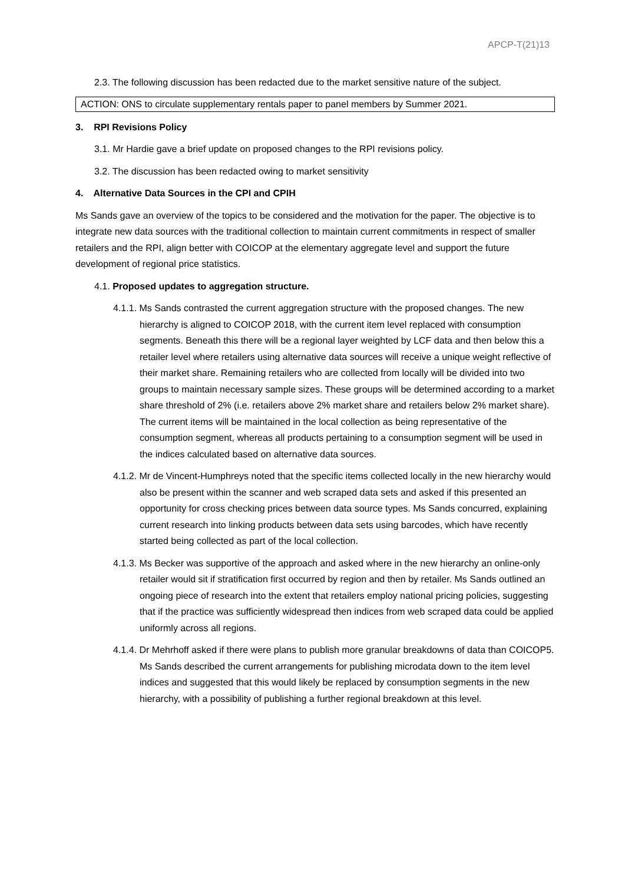APCP-T(21)13
2.3. The following discussion has been redacted due to the market sensitive nature of the subject.
ACTION: ONS to circulate supplementary rentals paper to panel members by Summer 2021.
3. RPI Revisions Policy
3.1. Mr Hardie gave a brief update on proposed changes to the RPI revisions policy.
3.2. The discussion has been redacted owing to market sensitivity
4. Alternative Data Sources in the CPI and CPIH
Ms Sands gave an overview of the topics to be considered and the motivation for the paper. The objective is to integrate new data sources with the traditional collection to maintain current commitments in respect of smaller retailers and the RPI, align better with COICOP at the elementary aggregate level and support the future development of regional price statistics.
4.1. Proposed updates to aggregation structure.
4.1.1. Ms Sands contrasted the current aggregation structure with the proposed changes. The new hierarchy is aligned to COICOP 2018, with the current item level replaced with consumption segments. Beneath this there will be a regional layer weighted by LCF data and then below this a retailer level where retailers using alternative data sources will receive a unique weight reflective of their market share. Remaining retailers who are collected from locally will be divided into two groups to maintain necessary sample sizes. These groups will be determined according to a market share threshold of 2% (i.e. retailers above 2% market share and retailers below 2% market share). The current items will be maintained in the local collection as being representative of the consumption segment, whereas all products pertaining to a consumption segment will be used in the indices calculated based on alternative data sources.
4.1.2. Mr de Vincent-Humphreys noted that the specific items collected locally in the new hierarchy would also be present within the scanner and web scraped data sets and asked if this presented an opportunity for cross checking prices between data source types. Ms Sands concurred, explaining current research into linking products between data sets using barcodes, which have recently started being collected as part of the local collection.
4.1.3. Ms Becker was supportive of the approach and asked where in the new hierarchy an online-only retailer would sit if stratification first occurred by region and then by retailer. Ms Sands outlined an ongoing piece of research into the extent that retailers employ national pricing policies, suggesting that if the practice was sufficiently widespread then indices from web scraped data could be applied uniformly across all regions.
4.1.4. Dr Mehrhoff asked if there were plans to publish more granular breakdowns of data than COICOP5. Ms Sands described the current arrangements for publishing microdata down to the item level indices and suggested that this would likely be replaced by consumption segments in the new hierarchy, with a possibility of publishing a further regional breakdown at this level.